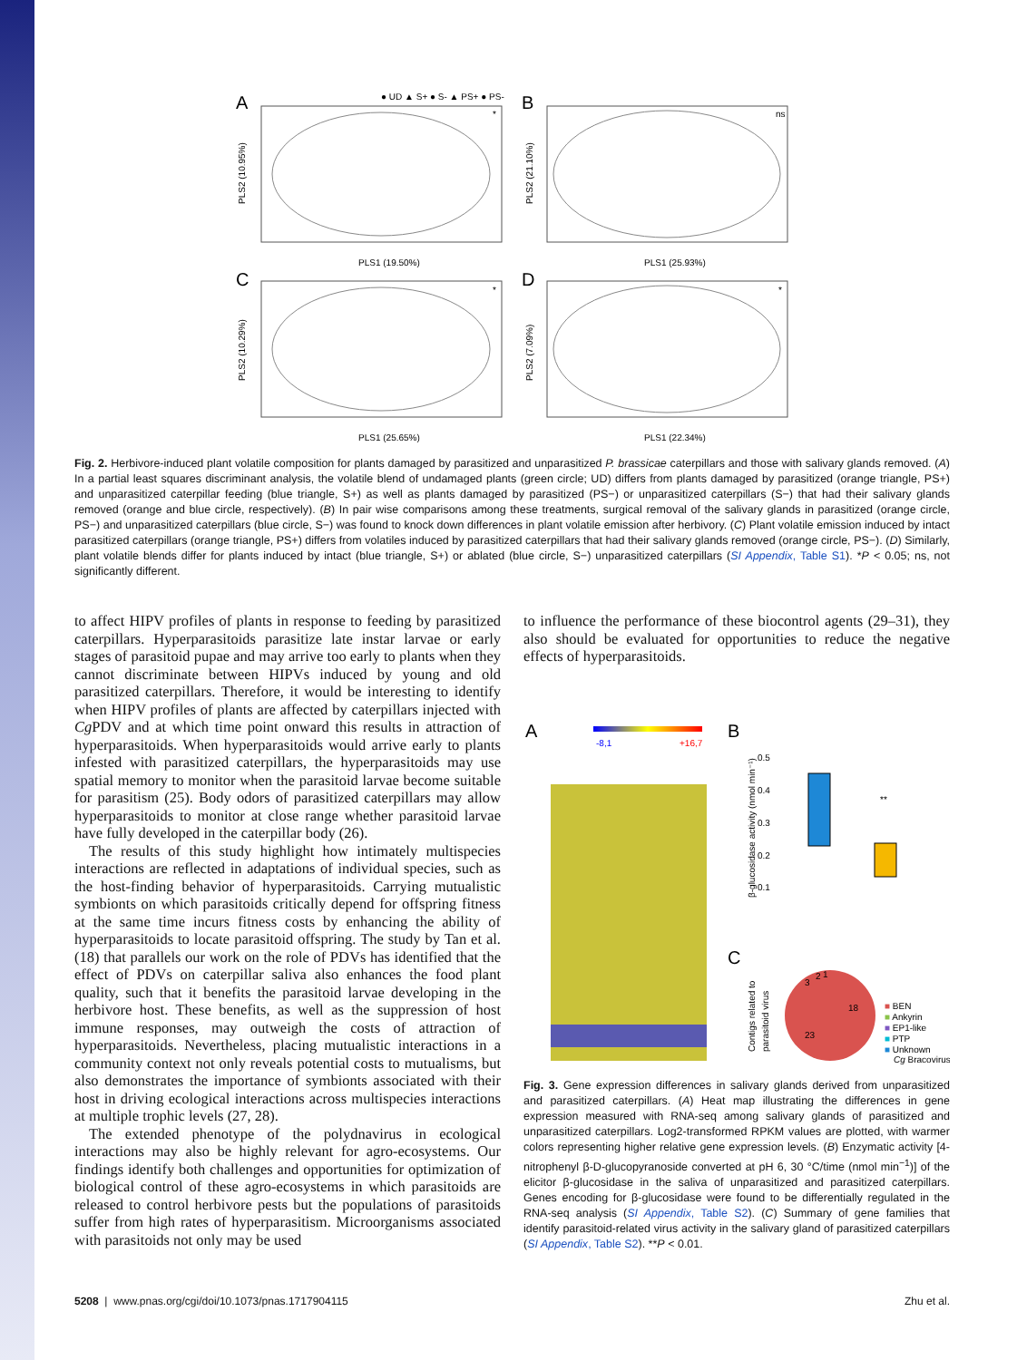A
B
C
D
● UD ▲ S+ ● S- ▲ PS+ ● PS-
PLS1 (19.50%)
PLS1 (25.93%)
PLS1 (25.65%)
PLS1 (22.34%)
PLS2 (10.95%)
PLS2 (21.10%)
PLS2 (10.29%)
PLS2 (7.09%)
*
ns
*
*
Fig. 2. Herbivore-induced plant volatile composition for plants damaged by parasitized and unparasitized P. brassicae caterpillars and those with salivary glands removed. (A) In a partial least squares discriminant analysis, the volatile blend of undamaged plants (green circle; UD) differs from plants damaged by parasitized (orange triangle, PS+) and unparasitized caterpillar feeding (blue triangle, S+) as well as plants damaged by parasitized (PS−) or unparasitized caterpillars (S−) that had their salivary glands removed (orange and blue circle, respectively). (B) In pair wise comparisons among these treatments, surgical removal of the salivary glands in parasitized (orange circle, PS−) and unparasitized caterpillars (blue circle, S−) was found to knock down differences in plant volatile emission after herbivory. (C) Plant volatile emission induced by intact parasitized caterpillars (orange triangle, PS+) differs from volatiles induced by parasitized caterpillars that had their salivary glands removed (orange circle, PS−). (D) Similarly, plant volatile blends differ for plants induced by intact (blue triangle, S+) or ablated (blue circle, S−) unparasitized caterpillars (SI Appendix, Table S1). *P < 0.05; ns, not significantly different.
to affect HIPV profiles of plants in response to feeding by parasitized caterpillars. Hyperparasitoids parasitize late instar larvae or early stages of parasitoid pupae and may arrive too early to plants when they cannot discriminate between HIPVs induced by young and old parasitized caterpillars. Therefore, it would be interesting to identify when HIPV profiles of plants are affected by caterpillars injected with Cg PDV and at which time point onward this results in attraction of hyperparasitoids. When hyperparasitoids would arrive early to plants infested with parasitized caterpillars, the hyperparasitoids may use spatial memory to monitor when the parasitoid larvae become suitable for parasitism (25). Body odors of parasitized caterpillars may allow hyperparasitoids to monitor at close range whether parasitoid larvae have fully developed in the caterpillar body (26).
The results of this study highlight how intimately multispecies interactions are reflected in adaptations of individual species, such as the host-finding behavior of hyperparasitoids. Carrying mutualistic symbionts on which parasitoids critically depend for offspring fitness at the same time incurs fitness costs by enhancing the ability of hyperparasitoids to locate parasitoid offspring. The study by Tan et al. (18) that parallels our work on the role of PDVs has identified that the effect of PDVs on caterpillar saliva also enhances the food plant quality, such that it benefits the parasitoid larvae developing in the herbivore host. These benefits, as well as the suppression of host immune responses, may outweigh the costs of attraction of hyperparasitoids. Nevertheless, placing mutualistic interactions in a community context not only reveals potential costs to mutualisms, but also demonstrates the importance of symbionts associated with their host in driving ecological interactions across multispecies interactions at multiple trophic levels (27, 28).
The extended phenotype of the polydnavirus in ecological interactions may also be highly relevant for agro-ecosystems. Our findings identify both challenges and opportunities for optimization of biological control of these agro-ecosystems in which parasitoids are released to control herbivore pests but the populations of parasitoids suffer from high rates of hyperparasitism. Microorganisms associated with parasitoids not only may be used
to influence the performance of these biocontrol agents (29–31), they also should be evaluated for opportunities to reduce the negative effects of hyperparasitoids.
A
B
C
-8,1
+16,7
0.5
0.4
0.3
0.2
0.1
β-glucosidase activity (nmol min⁻¹)
**
Contigs related to
parasitoid virus
23
18
3
2
1
■ BEN
■ Ankyrin
■ EP1-like
■ PTP
■ Unknown
Cg Bracovirus
Fig. 3. Gene expression differences in salivary glands derived from unparasitized and parasitized caterpillars. (A) Heat map illustrating the differences in gene expression measured with RNA-seq among salivary glands of parasitized and unparasitized caterpillars. Log2-transformed RPKM values are plotted, with warmer colors representing higher relative gene expression levels. (B) Enzymatic activity [4-nitrophenyl β-D-glucopyranoside converted at pH 6, 30 °C/time (nmol min<sup>−1</sup>)] of the elicitor β-glucosidase in the saliva of unparasitized and parasitized caterpillars. Genes encoding for β-glucosidase were found to be differentially regulated in the RNA-seq analysis (SI Appendix, Table S2). (C) Summary of gene families that identify parasitoid-related virus activity in the salivary gland of parasitized caterpillars (SI Appendix, Table S2). **P < 0.01.
5208 | www.pnas.org/cgi/doi/10.1073/pnas.1717904115 Zhu et al.